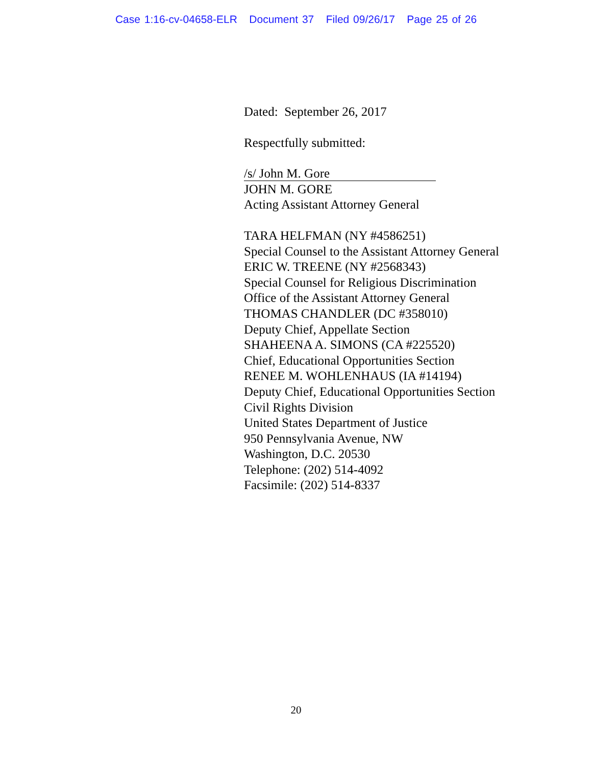Case 1:16-cv-04658-ELR Document 37 Filed 09/26/17 Page 25 of 26
Dated: September 26, 2017
Respectfully submitted:
/s/ John M. Gore
JOHN M. GORE
Acting Assistant Attorney General
TARA HELFMAN (NY #4586251)
Special Counsel to the Assistant Attorney General
ERIC W. TREENE (NY #2568343)
Special Counsel for Religious Discrimination
Office of the Assistant Attorney General
THOMAS CHANDLER (DC #358010)
Deputy Chief, Appellate Section
SHAHEENA A. SIMONS (CA #225520)
Chief, Educational Opportunities Section
RENEE M. WOHLENHAUS (IA #14194)
Deputy Chief, Educational Opportunities Section
Civil Rights Division
United States Department of Justice
950 Pennsylvania Avenue, NW
Washington, D.C. 20530
Telephone: (202) 514-4092
Facsimile: (202) 514-8337
20